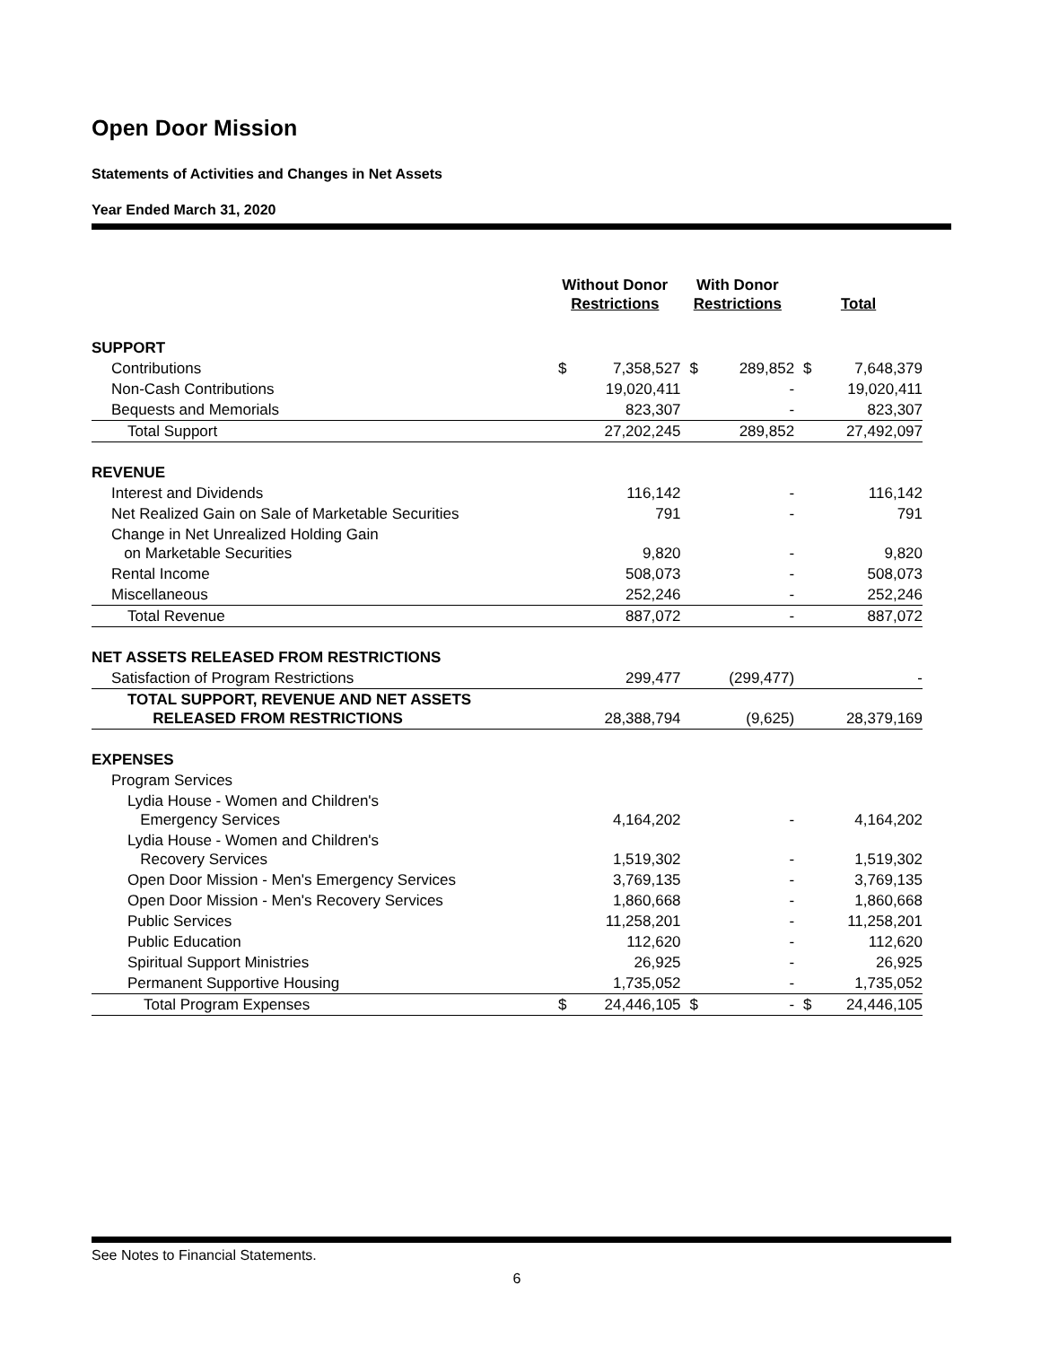Open Door Mission
Statements of Activities and Changes in Net Assets
Year Ended March 31, 2020
| | Without Donor Restrictions | | With Donor Restrictions | | Total | |
| --- | --- | --- | --- | --- | --- | --- |
| SUPPORT | | | | | | |
| Contributions | $ | 7,358,527 | $ | 289,852 | $ | 7,648,379 |
| Non-Cash Contributions | | 19,020,411 | | - | | 19,020,411 |
| Bequests and Memorials | | 823,307 | | - | | 823,307 |
| Total Support | | 27,202,245 | | 289,852 | | 27,492,097 |
| REVENUE | | | | | | |
| Interest and Dividends | | 116,142 | | - | | 116,142 |
| Net Realized Gain on Sale of Marketable Securities | | 791 | | - | | 791 |
| Change in Net Unrealized Holding Gain on Marketable Securities | | 9,820 | | - | | 9,820 |
| Rental Income | | 508,073 | | - | | 508,073 |
| Miscellaneous | | 252,246 | | - | | 252,246 |
| Total Revenue | | 887,072 | | - | | 887,072 |
| NET ASSETS RELEASED FROM RESTRICTIONS | | | | | | |
| Satisfaction of Program Restrictions | | 299,477 | | (299,477) | | - |
| TOTAL SUPPORT, REVENUE AND NET ASSETS RELEASED FROM RESTRICTIONS | | 28,388,794 | | (9,625) | | 28,379,169 |
| EXPENSES | | | | | | |
| Program Services | | | | | | |
| Lydia House - Women and Children's Emergency Services | | 4,164,202 | | - | | 4,164,202 |
| Lydia House - Women and Children's Recovery Services | | 1,519,302 | | - | | 1,519,302 |
| Open Door Mission - Men's Emergency Services | | 3,769,135 | | - | | 3,769,135 |
| Open Door Mission - Men's Recovery Services | | 1,860,668 | | - | | 1,860,668 |
| Public Services | | 11,258,201 | | - | | 11,258,201 |
| Public Education | | 112,620 | | - | | 112,620 |
| Spiritual Support Ministries | | 26,925 | | - | | 26,925 |
| Permanent Supportive Housing | | 1,735,052 | | - | | 1,735,052 |
| Total Program Expenses | $ | 24,446,105 | $ | - | $ | 24,446,105 |
See Notes to Financial Statements.
6